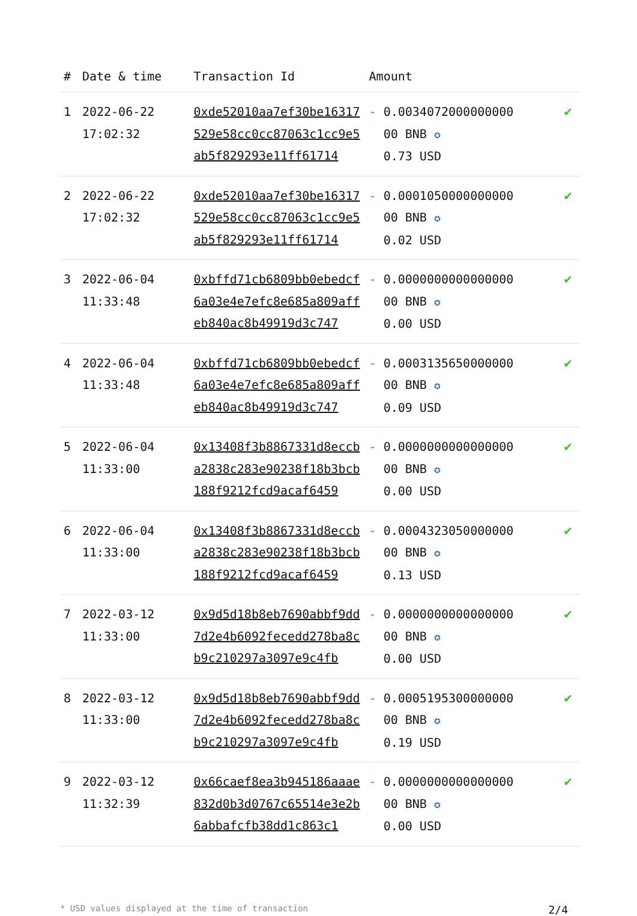| # | Date & time | Transaction Id | Amount | |
| --- | --- | --- | --- | --- |
| 1 | 2022-06-22 17:02:32 | 0xde52010aa7ef30be16317529e58cc0cc87063c1cc9e5ab5f829293e11ff61714 | - 0.0034072000000000 00 BNB ✪ 0.73 USD | ✔ |
| 2 | 2022-06-22 17:02:32 | 0xde52010aa7ef30be16317529e58cc0cc87063c1cc9e5ab5f829293e11ff61714 | - 0.0001050000000000 00 BNB ✪ 0.02 USD | ✔ |
| 3 | 2022-06-04 11:33:48 | 0xbffd71cb6809bb0ebedcf6a03e4e7efc8e685a809affeb840ac8b49919d3c747 | - 0.0000000000000000 00 BNB ✪ 0.00 USD | ✔ |
| 4 | 2022-06-04 11:33:48 | 0xbffd71cb6809bb0ebedcf6a03e4e7efc8e685a809affeb840ac8b49919d3c747 | - 0.0003135650000000 00 BNB ✪ 0.09 USD | ✔ |
| 5 | 2022-06-04 11:33:00 | 0x13408f3b8867331d8eccba2838c283e90238f18b3bcb188f9212fcd9acaf6459 | - 0.0000000000000000 00 BNB ✪ 0.00 USD | ✔ |
| 6 | 2022-06-04 11:33:00 | 0x13408f3b8867331d8eccba2838c283e90238f18b3bcb188f9212fcd9acaf6459 | - 0.0004323050000000 00 BNB ✪ 0.13 USD | ✔ |
| 7 | 2022-03-12 11:33:00 | 0x9d5d18b8eb7690abbf9dd7d2e4b6092fecedd278ba8cb9c210297a3097e9c4fb | - 0.0000000000000000 00 BNB ✪ 0.00 USD | ✔ |
| 8 | 2022-03-12 11:33:00 | 0x9d5d18b8eb7690abbf9dd7d2e4b6092fecedd278ba8cb9c210297a3097e9c4fb | - 0.0005195300000000 00 BNB ✪ 0.19 USD | ✔ |
| 9 | 2022-03-12 11:32:39 | 0x66caef8ea3b945186aaae832d0b3d0767c65514e3e2b6abbafcfb38dd1c863c1 | - 0.0000000000000000 00 BNB ✪ 0.00 USD | ✔ |
* USD values displayed at the time of transaction 2/4